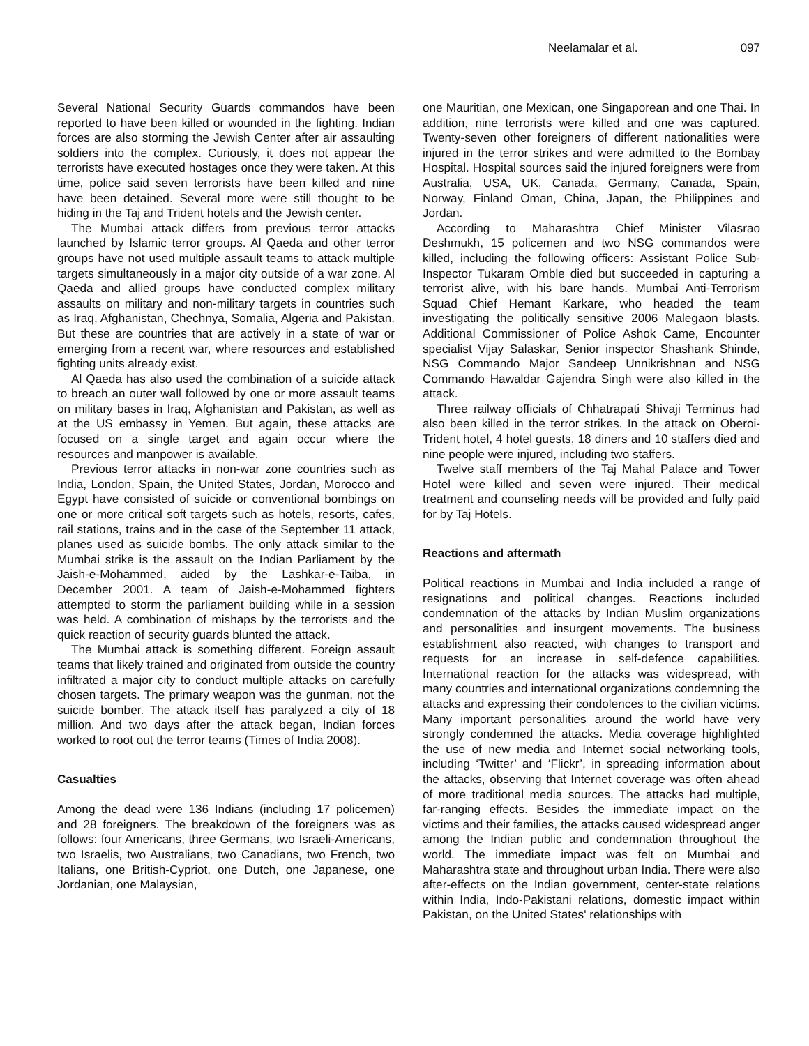Neelamalar et al. 097
Several National Security Guards commandos have been reported to have been killed or wounded in the fighting. Indian forces are also storming the Jewish Center after air assaulting soldiers into the complex. Curiously, it does not appear the terrorists have executed hostages once they were taken. At this time, police said seven terrorists have been killed and nine have been detained. Several more were still thought to be hiding in the Taj and Trident hotels and the Jewish center.
The Mumbai attack differs from previous terror attacks launched by Islamic terror groups. Al Qaeda and other terror groups have not used multiple assault teams to attack multiple targets simultaneously in a major city outside of a war zone. Al Qaeda and allied groups have conducted complex military assaults on military and non-military targets in countries such as Iraq, Afghanistan, Chechnya, Somalia, Algeria and Pakistan. But these are countries that are actively in a state of war or emerging from a recent war, where resources and established fighting units already exist.
Al Qaeda has also used the combination of a suicide attack to breach an outer wall followed by one or more assault teams on military bases in Iraq, Afghanistan and Pakistan, as well as at the US embassy in Yemen. But again, these attacks are focused on a single target and again occur where the resources and manpower is available.
Previous terror attacks in non-war zone countries such as India, London, Spain, the United States, Jordan, Morocco and Egypt have consisted of suicide or conventional bombings on one or more critical soft targets such as hotels, resorts, cafes, rail stations, trains and in the case of the September 11 attack, planes used as suicide bombs. The only attack similar to the Mumbai strike is the assault on the Indian Parliament by the Jaish-e-Mohammed, aided by the Lashkar-e-Taiba, in December 2001. A team of Jaish-e-Mohammed fighters attempted to storm the parliament building while in a session was held. A combination of mishaps by the terrorists and the quick reaction of security guards blunted the attack.
The Mumbai attack is something different. Foreign assault teams that likely trained and originated from outside the country infiltrated a major city to conduct multiple attacks on carefully chosen targets. The primary weapon was the gunman, not the suicide bomber. The attack itself has paralyzed a city of 18 million. And two days after the attack began, Indian forces worked to root out the terror teams (Times of India 2008).
Casualties
Among the dead were 136 Indians (including 17 policemen) and 28 foreigners. The breakdown of the foreigners was as follows: four Americans, three Germans, two Israeli-Americans, two Israelis, two Australians, two Canadians, two French, two Italians, one British-Cypriot, one Dutch, one Japanese, one Jordanian, one Malaysian,
one Mauritian, one Mexican, one Singaporean and one Thai. In addition, nine terrorists were killed and one was captured. Twenty-seven other foreigners of different nationalities were injured in the terror strikes and were admitted to the Bombay Hospital. Hospital sources said the injured foreigners were from Australia, USA, UK, Canada, Germany, Canada, Spain, Norway, Finland Oman, China, Japan, the Philippines and Jordan.
According to Maharashtra Chief Minister Vilasrao Deshmukh, 15 policemen and two NSG commandos were killed, including the following officers: Assistant Police Sub-Inspector Tukaram Omble died but succeeded in capturing a terrorist alive, with his bare hands. Mumbai Anti-Terrorism Squad Chief Hemant Karkare, who headed the team investigating the politically sensitive 2006 Malegaon blasts. Additional Commissioner of Police Ashok Came, Encounter specialist Vijay Salaskar, Senior inspector Shashank Shinde, NSG Commando Major Sandeep Unnikrishnan and NSG Commando Hawaldar Gajendra Singh were also killed in the attack.
Three railway officials of Chhatrapati Shivaji Terminus had also been killed in the terror strikes. In the attack on Oberoi-Trident hotel, 4 hotel guests, 18 diners and 10 staffers died and nine people were injured, including two staffers.
Twelve staff members of the Taj Mahal Palace and Tower Hotel were killed and seven were injured. Their medical treatment and counseling needs will be provided and fully paid for by Taj Hotels.
Reactions and aftermath
Political reactions in Mumbai and India included a range of resignations and political changes. Reactions included condemnation of the attacks by Indian Muslim organizations and personalities and insurgent movements. The business establishment also reacted, with changes to transport and requests for an increase in self-defence capabilities. International reaction for the attacks was widespread, with many countries and international organizations condemning the attacks and expressing their condolences to the civilian victims. Many important personalities around the world have very strongly condemned the attacks. Media coverage highlighted the use of new media and Internet social networking tools, including ‘Twitter’ and ‘Flickr’, in spreading information about the attacks, observing that Internet coverage was often ahead of more traditional media sources. The attacks had multiple, far-ranging effects. Besides the immediate impact on the victims and their families, the attacks caused widespread anger among the Indian public and condemnation throughout the world. The immediate impact was felt on Mumbai and Maharashtra state and throughout urban India. There were also after-effects on the Indian government, center-state relations within India, Indo-Pakistani relations, domestic impact within Pakistan, on the United States' relationships with